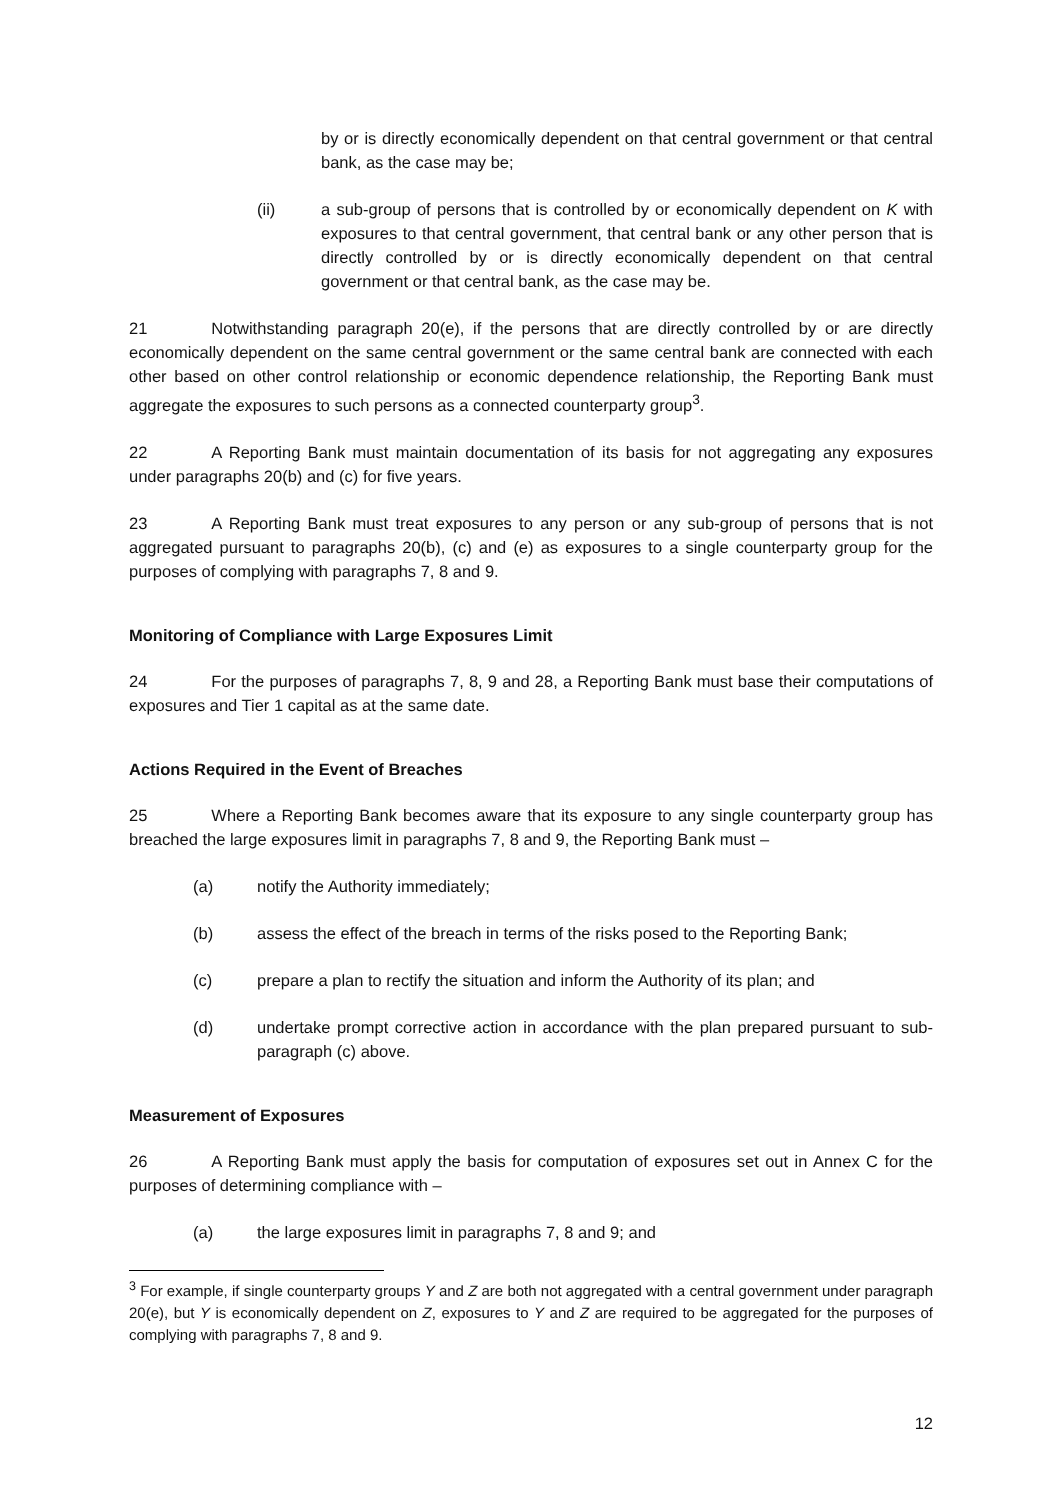by or is directly economically dependent on that central government or that central bank, as the case may be;
(ii) a sub-group of persons that is controlled by or economically dependent on K with exposures to that central government, that central bank or any other person that is directly controlled by or is directly economically dependent on that central government or that central bank, as the case may be.
21 Notwithstanding paragraph 20(e), if the persons that are directly controlled by or are directly economically dependent on the same central government or the same central bank are connected with each other based on other control relationship or economic dependence relationship, the Reporting Bank must aggregate the exposures to such persons as a connected counterparty group<sup>3</sup>.
22 A Reporting Bank must maintain documentation of its basis for not aggregating any exposures under paragraphs 20(b) and (c) for five years.
23 A Reporting Bank must treat exposures to any person or any sub-group of persons that is not aggregated pursuant to paragraphs 20(b), (c) and (e) as exposures to a single counterparty group for the purposes of complying with paragraphs 7, 8 and 9.
Monitoring of Compliance with Large Exposures Limit
24 For the purposes of paragraphs 7, 8, 9 and 28, a Reporting Bank must base their computations of exposures and Tier 1 capital as at the same date.
Actions Required in the Event of Breaches
25 Where a Reporting Bank becomes aware that its exposure to any single counterparty group has breached the large exposures limit in paragraphs 7, 8 and 9, the Reporting Bank must –
(a) notify the Authority immediately;
(b) assess the effect of the breach in terms of the risks posed to the Reporting Bank;
(c) prepare a plan to rectify the situation and inform the Authority of its plan; and
(d) undertake prompt corrective action in accordance with the plan prepared pursuant to sub-paragraph (c) above.
Measurement of Exposures
26 A Reporting Bank must apply the basis for computation of exposures set out in Annex C for the purposes of determining compliance with –
(a) the large exposures limit in paragraphs 7, 8 and 9; and
<sup>3</sup> For example, if single counterparty groups Y and Z are both not aggregated with a central government under paragraph 20(e), but Y is economically dependent on Z, exposures to Y and Z are required to be aggregated for the purposes of complying with paragraphs 7, 8 and 9.
12